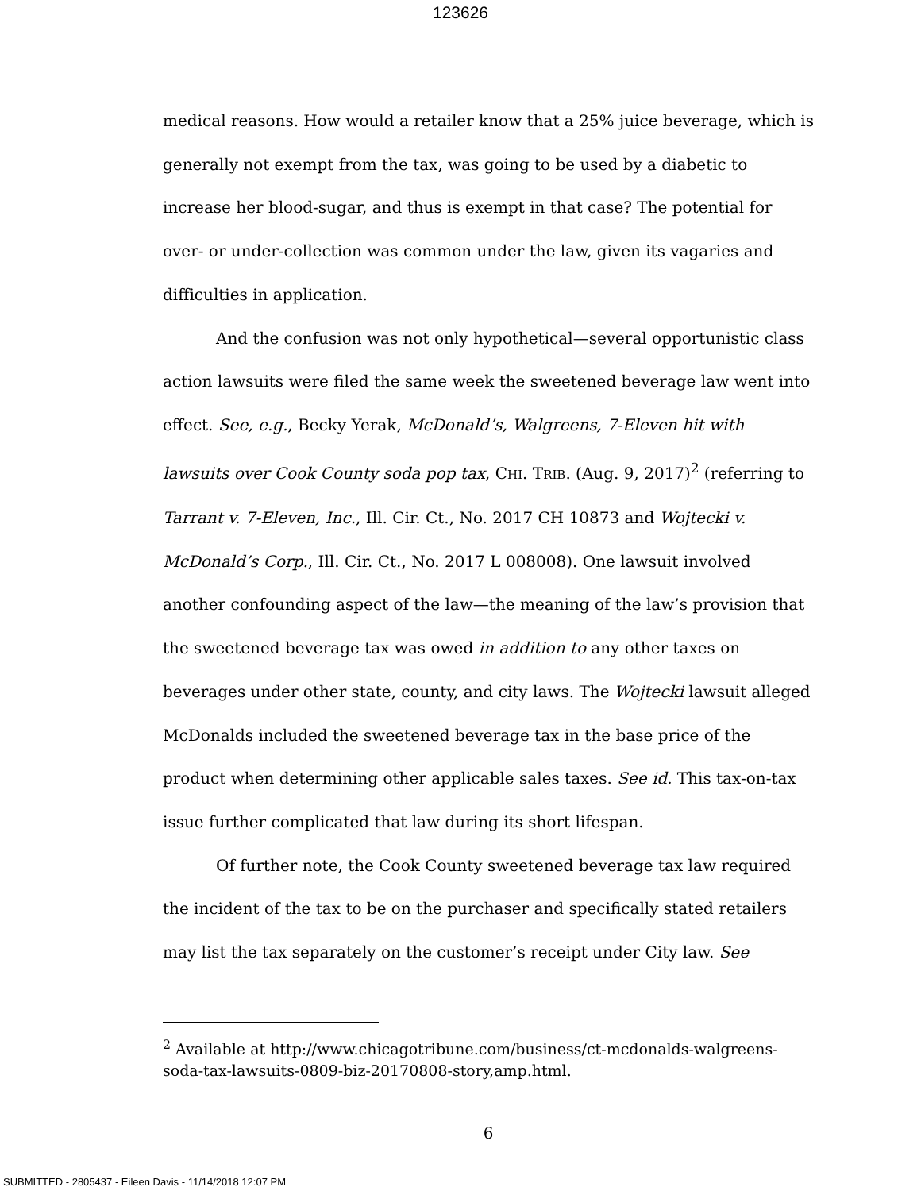123626
medical reasons. How would a retailer know that a 25% juice beverage, which is generally not exempt from the tax, was going to be used by a diabetic to increase her blood-sugar, and thus is exempt in that case? The potential for over- or under-collection was common under the law, given its vagaries and difficulties in application.
And the confusion was not only hypothetical—several opportunistic class action lawsuits were filed the same week the sweetened beverage law went into effect. See, e.g., Becky Yerak, McDonald’s, Walgreens, 7-Eleven hit with lawsuits over Cook County soda pop tax, CHI. TRIB. (Aug. 9, 2017)<sup>2</sup> (referring to Tarrant v. 7-Eleven, Inc., Ill. Cir. Ct., No. 2017 CH 10873 and Wojtecki v. McDonald’s Corp., Ill. Cir. Ct., No. 2017 L 008008). One lawsuit involved another confounding aspect of the law—the meaning of the law’s provision that the sweetened beverage tax was owed in addition to any other taxes on beverages under other state, county, and city laws. The Wojtecki lawsuit alleged McDonalds included the sweetened beverage tax in the base price of the product when determining other applicable sales taxes. See id. This tax-on-tax issue further complicated that law during its short lifespan.
Of further note, the Cook County sweetened beverage tax law required the incident of the tax to be on the purchaser and specifically stated retailers may list the tax separately on the customer’s receipt under City law. See
<sup>2</sup> Available at http://www.chicagotribune.com/business/ct-mcdonalds-walgreens-soda-tax-lawsuits-0809-biz-20170808-story,amp.html.
6
SUBMITTED - 2805437 - Eileen Davis - 11/14/2018 12:07 PM